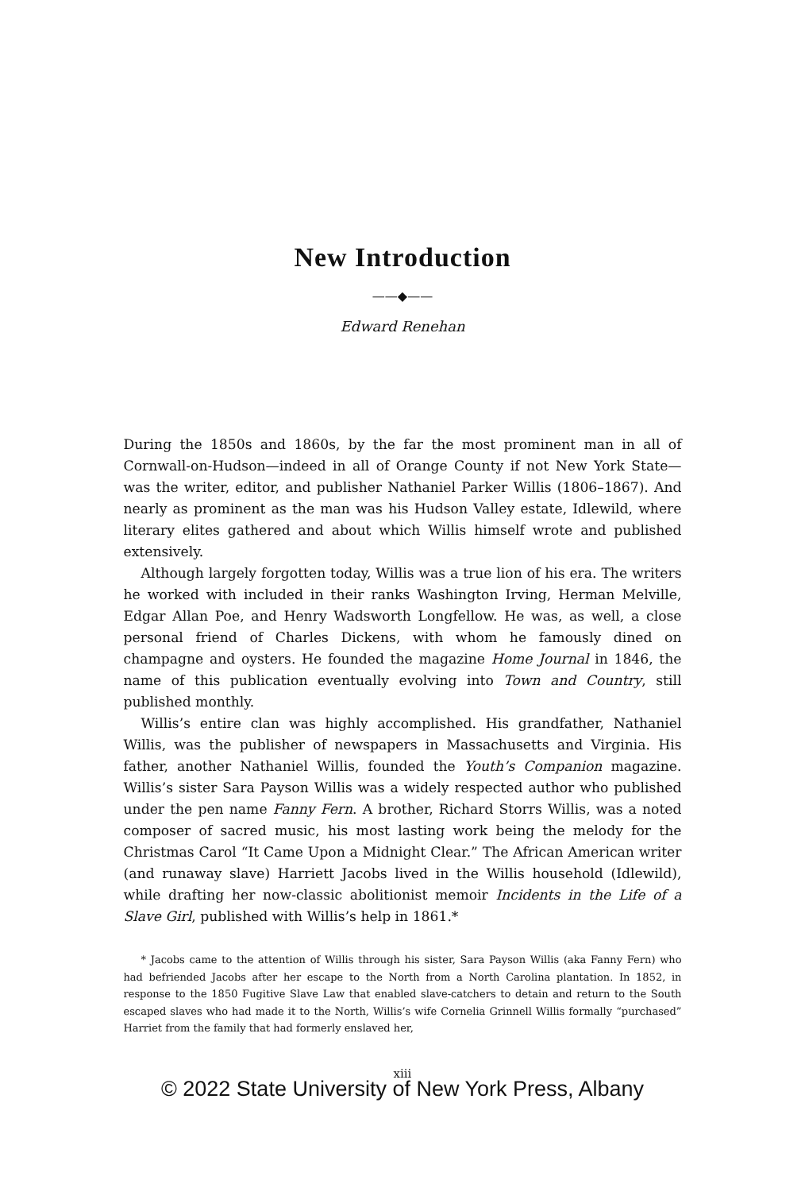New Introduction
——◆——
Edward Renehan
During the 1850s and 1860s, by the far the most prominent man in all of Cornwall-on-Hudson—indeed in all of Orange County if not New York State—was the writer, editor, and publisher Nathaniel Parker Willis (1806–1867). And nearly as prominent as the man was his Hudson Valley estate, Idlewild, where literary elites gathered and about which Willis himself wrote and published extensively.
Although largely forgotten today, Willis was a true lion of his era. The writers he worked with included in their ranks Washington Irving, Herman Melville, Edgar Allan Poe, and Henry Wadsworth Longfellow. He was, as well, a close personal friend of Charles Dickens, with whom he famously dined on champagne and oysters. He founded the magazine Home Journal in 1846, the name of this publication eventually evolving into Town and Country, still published monthly.
Willis’s entire clan was highly accomplished. His grandfather, Nathaniel Willis, was the publisher of newspapers in Massachusetts and Virginia. His father, another Nathaniel Willis, founded the Youth’s Companion magazine. Willis’s sister Sara Payson Willis was a widely respected author who published under the pen name Fanny Fern. A brother, Richard Storrs Willis, was a noted composer of sacred music, his most lasting work being the melody for the Christmas Carol “It Came Upon a Midnight Clear.” The African American writer (and runaway slave) Harriett Jacobs lived in the Willis household (Idlewild), while drafting her now-classic abolitionist memoir Incidents in the Life of a Slave Girl, published with Willis’s help in 1861.*
* Jacobs came to the attention of Willis through his sister, Sara Payson Willis (aka Fanny Fern) who had befriended Jacobs after her escape to the North from a North Carolina plantation. In 1852, in response to the 1850 Fugitive Slave Law that enabled slave-catchers to detain and return to the South escaped slaves who had made it to the North, Willis’s wife Cornelia Grinnell Willis formally “purchased” Harriet from the family that had formerly enslaved her,
xiii
© 2022 State University of New York Press, Albany